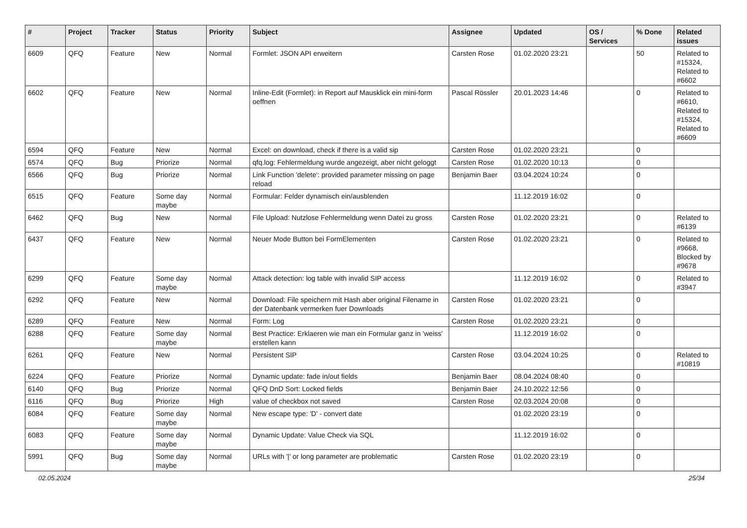| # | Project | Tracker | Status | Priority | Subject | Assignee | Updated | OS / Services | % Done | Related issues |
| --- | --- | --- | --- | --- | --- | --- | --- | --- | --- | --- |
| 6609 | QFQ | Feature | New | Normal | Formlet: JSON API erweitern | Carsten Rose | 01.02.2020 23:21 | | 50 | Related to #15324, Related to #6602 |
| 6602 | QFQ | Feature | New | Normal | Inline-Edit (Formlet): in Report auf Mausklick ein mini-form oeffnen | Pascal Rössler | 20.01.2023 14:46 | | 0 | Related to #6610, Related to #15324, Related to #6609 |
| 6594 | QFQ | Feature | New | Normal | Excel: on download, check if there is a valid sip | Carsten Rose | 01.02.2020 23:21 | | 0 | |
| 6574 | QFQ | Bug | Priorize | Normal | qfq.log: Fehlermeldung wurde angezeigt, aber nicht geloggt | Carsten Rose | 01.02.2020 10:13 | | 0 | |
| 6566 | QFQ | Bug | Priorize | Normal | Link Function 'delete': provided parameter missing on page reload | Benjamin Baer | 03.04.2024 10:24 | | 0 | |
| 6515 | QFQ | Feature | Some day maybe | Normal | Formular: Felder dynamisch ein/ausblenden | | 11.12.2019 16:02 | | 0 | |
| 6462 | QFQ | Bug | New | Normal | File Upload: Nutzlose Fehlermeldung wenn Datei zu gross | Carsten Rose | 01.02.2020 23:21 | | 0 | Related to #6139 |
| 6437 | QFQ | Feature | New | Normal | Neuer Mode Button bei FormElementen | Carsten Rose | 01.02.2020 23:21 | | 0 | Related to #9668, Blocked by #9678 |
| 6299 | QFQ | Feature | Some day maybe | Normal | Attack detection: log table with invalid SIP access | | 11.12.2019 16:02 | | 0 | Related to #3947 |
| 6292 | QFQ | Feature | New | Normal | Download: File speichern mit Hash aber original Filename in der Datenbank vermerken fuer Downloads | Carsten Rose | 01.02.2020 23:21 | | 0 | |
| 6289 | QFQ | Feature | New | Normal | Form: Log | Carsten Rose | 01.02.2020 23:21 | | 0 | |
| 6288 | QFQ | Feature | Some day maybe | Normal | Best Practice: Erklaeren wie man ein Formular ganz in 'weiss' erstellen kann | | 11.12.2019 16:02 | | 0 | |
| 6261 | QFQ | Feature | New | Normal | Persistent SIP | Carsten Rose | 03.04.2024 10:25 | | 0 | Related to #10819 |
| 6224 | QFQ | Feature | Priorize | Normal | Dynamic update: fade in/out fields | Benjamin Baer | 08.04.2024 08:40 | | 0 | |
| 6140 | QFQ | Bug | Priorize | Normal | QFQ DnD Sort: Locked fields | Benjamin Baer | 24.10.2022 12:56 | | 0 | |
| 6116 | QFQ | Bug | Priorize | High | value of checkbox not saved | Carsten Rose | 02.03.2024 20:08 | | 0 | |
| 6084 | QFQ | Feature | Some day maybe | Normal | New escape type: 'D' - convert date | | 01.02.2020 23:19 | | 0 | |
| 6083 | QFQ | Feature | Some day maybe | Normal | Dynamic Update: Value Check via SQL | | 11.12.2019 16:02 | | 0 | |
| 5991 | QFQ | Bug | Some day maybe | Normal | URLs with '/' or long parameter are problematic | Carsten Rose | 01.02.2020 23:19 | | 0 | |
02.05.2024 25/34